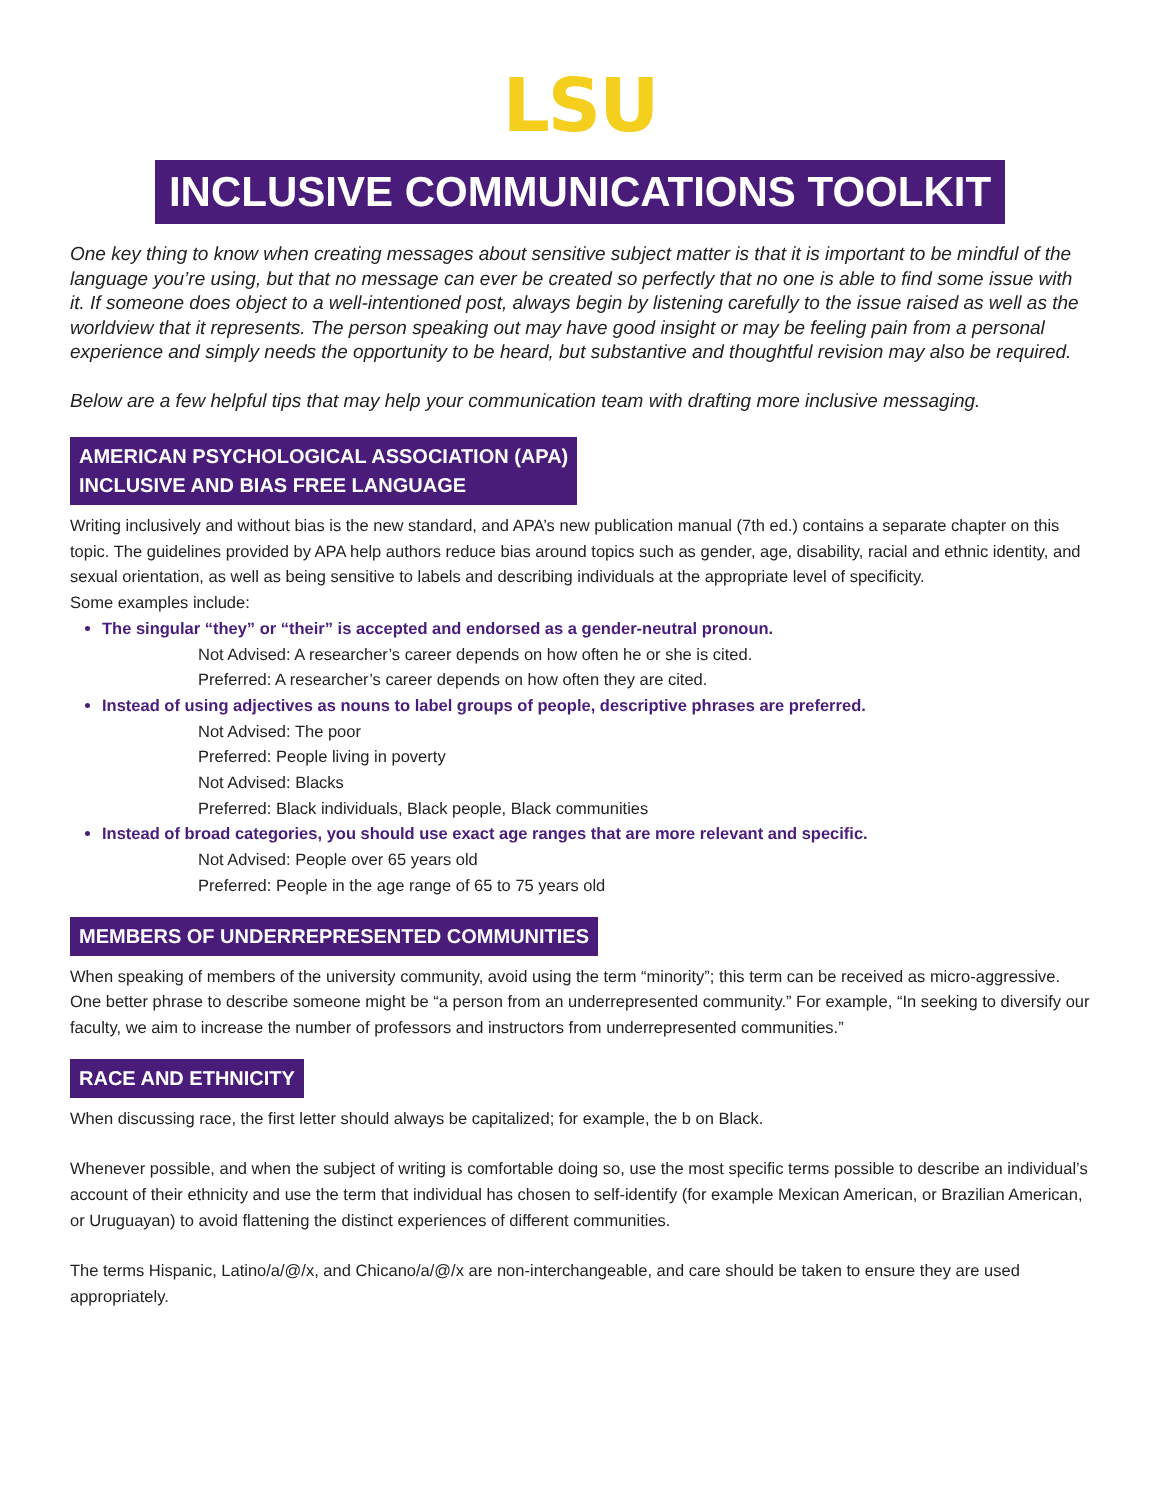LSU
INCLUSIVE COMMUNICATIONS TOOLKIT
One key thing to know when creating messages about sensitive subject matter is that it is important to be mindful of the language you’re using, but that no message can ever be created so perfectly that no one is able to find some issue with it. If someone does object to a well-intentioned post, always begin by listening carefully to the issue raised as well as the worldview that it represents. The person speaking out may have good insight or may be feeling pain from a personal experience and simply needs the opportunity to be heard, but substantive and thoughtful revision may also be required.
Below are a few helpful tips that may help your communication team with drafting more inclusive messaging.
AMERICAN PSYCHOLOGICAL ASSOCIATION (APA)
INCLUSIVE AND BIAS FREE LANGUAGE
Writing inclusively and without bias is the new standard, and APA’s new publication manual (7th ed.) contains a separate chapter on this topic. The guidelines provided by APA help authors reduce bias around topics such as gender, age, disability, racial and ethnic identity, and sexual orientation, as well as being sensitive to labels and describing individuals at the appropriate level of specificity.
Some examples include:
The singular “they” or “their” is accepted and endorsed as a gender-neutral pronoun.
Not Advised: A researcher’s career depends on how often he or she is cited.
Preferred: A researcher’s career depends on how often they are cited.
Instead of using adjectives as nouns to label groups of people, descriptive phrases are preferred.
Not Advised: The poor
Preferred: People living in poverty
Not Advised: Blacks
Preferred: Black individuals, Black people, Black communities
Instead of broad categories, you should use exact age ranges that are more relevant and specific.
Not Advised: People over 65 years old
Preferred: People in the age range of 65 to 75 years old
MEMBERS OF UNDERREPRESENTED COMMUNITIES
When speaking of members of the university community, avoid using the term “minority”; this term can be received as micro-aggressive. One better phrase to describe someone might be “a person from an underrepresented community.” For example, “In seeking to diversify our faculty, we aim to increase the number of professors and instructors from underrepresented communities.”
RACE AND ETHNICITY
When discussing race, the first letter should always be capitalized; for example, the b on Black.
Whenever possible, and when the subject of writing is comfortable doing so, use the most specific terms possible to describe an individual’s account of their ethnicity and use the term that individual has chosen to self-identify (for example Mexican American, or Brazilian American, or Uruguayan) to avoid flattening the distinct experiences of different communities.
The terms Hispanic, Latino/a/@/x, and Chicano/a/@/x are non-interchangeable, and care should be taken to ensure they are used appropriately.